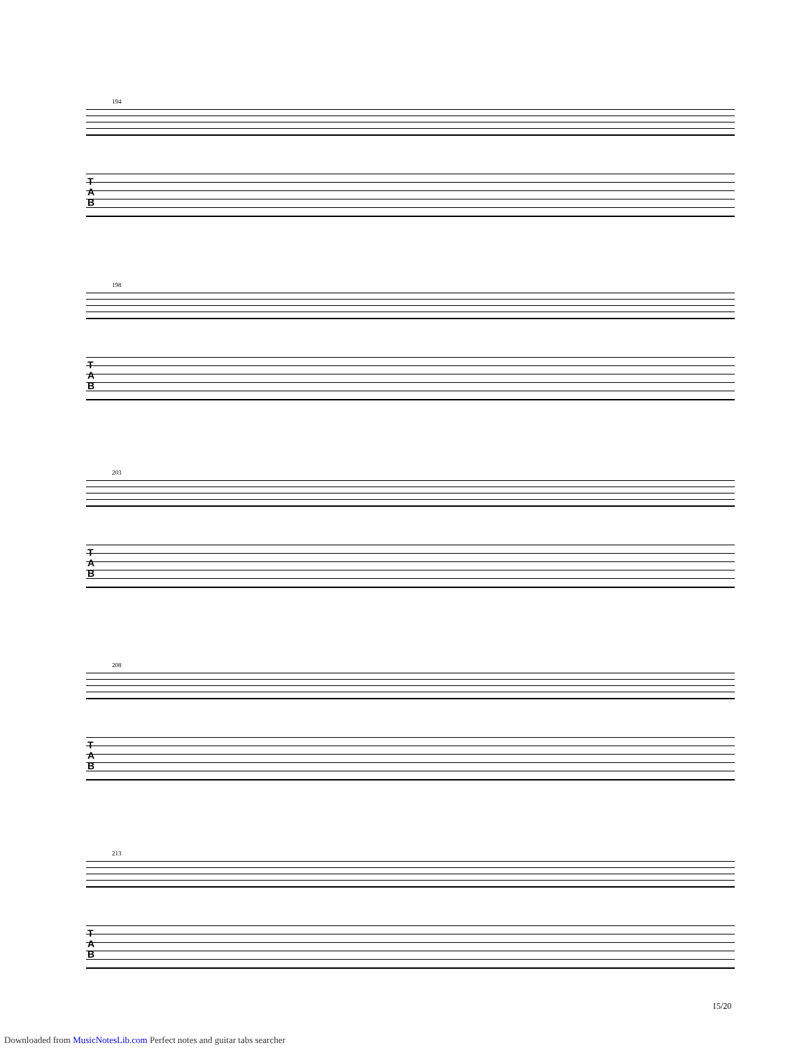194
T
A
B
198
T
A
B
203
T
A
B
208
T
A
B
213
T
A
B
15/20
Downloaded from MusicNotesLib.com Perfect notes and guitar tabs searcher